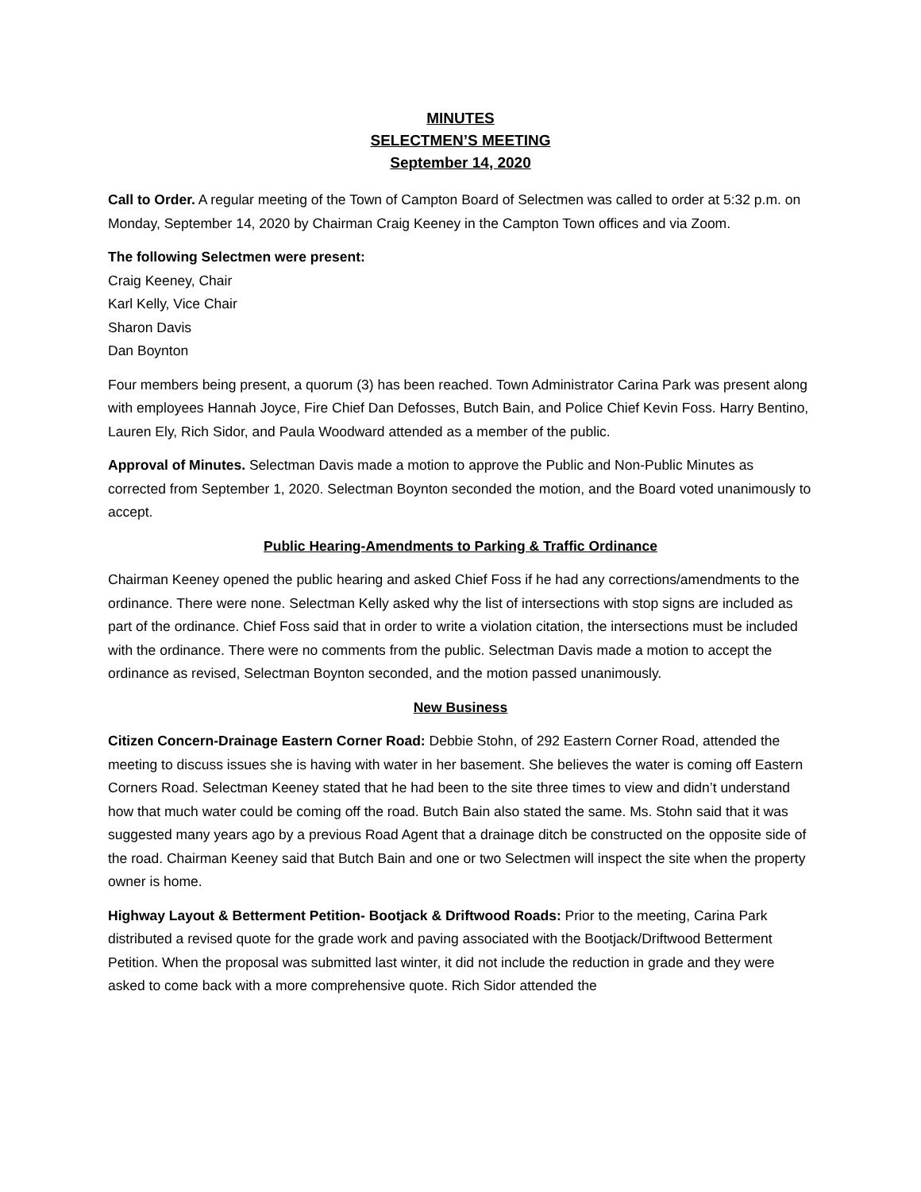MINUTES
SELECTMEN’S MEETING
September 14, 2020
Call to Order. A regular meeting of the Town of Campton Board of Selectmen was called to order at 5:32 p.m. on Monday, September 14, 2020 by Chairman Craig Keeney in the Campton Town offices and via Zoom.
The following Selectmen were present:
Craig Keeney, Chair
Karl Kelly, Vice Chair
Sharon Davis
Dan Boynton
Four members being present, a quorum (3) has been reached. Town Administrator Carina Park was present along with employees Hannah Joyce, Fire Chief Dan Defosses, Butch Bain, and Police Chief Kevin Foss. Harry Bentino, Lauren Ely, Rich Sidor, and Paula Woodward attended as a member of the public.
Approval of Minutes. Selectman Davis made a motion to approve the Public and Non-Public Minutes as corrected from September 1, 2020. Selectman Boynton seconded the motion, and the Board voted unanimously to accept.
Public Hearing-Amendments to Parking & Traffic Ordinance
Chairman Keeney opened the public hearing and asked Chief Foss if he had any corrections/amendments to the ordinance. There were none. Selectman Kelly asked why the list of intersections with stop signs are included as part of the ordinance. Chief Foss said that in order to write a violation citation, the intersections must be included with the ordinance. There were no comments from the public. Selectman Davis made a motion to accept the ordinance as revised, Selectman Boynton seconded, and the motion passed unanimously.
New Business
Citizen Concern-Drainage Eastern Corner Road: Debbie Stohn, of 292 Eastern Corner Road, attended the meeting to discuss issues she is having with water in her basement. She believes the water is coming off Eastern Corners Road. Selectman Keeney stated that he had been to the site three times to view and didn’t understand how that much water could be coming off the road. Butch Bain also stated the same. Ms. Stohn said that it was suggested many years ago by a previous Road Agent that a drainage ditch be constructed on the opposite side of the road. Chairman Keeney said that Butch Bain and one or two Selectmen will inspect the site when the property owner is home.
Highway Layout & Betterment Petition- Bootjack & Driftwood Roads: Prior to the meeting, Carina Park distributed a revised quote for the grade work and paving associated with the Bootjack/Driftwood Betterment Petition. When the proposal was submitted last winter, it did not include the reduction in grade and they were asked to come back with a more comprehensive quote. Rich Sidor attended the